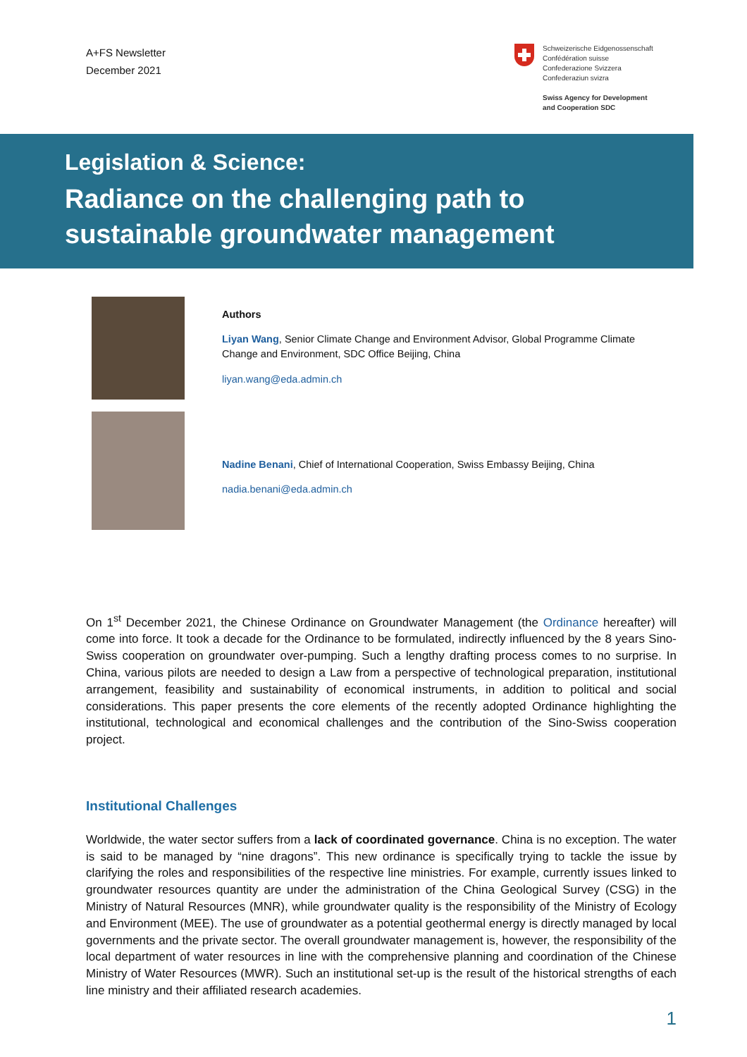A+FS Newsletter
December 2021
Schweizerische Eidgenossenschaft
Confédération suisse
Confederazione Svizzera
Confederaziun svizra
Swiss Agency for Development
and Cooperation SDC
Legislation & Science:
Radiance on the challenging path to
sustainable groundwater management
Authors
Liyan Wang, Senior Climate Change and Environment Advisor, Global Programme Climate Change and Environment, SDC Office Beijing, China
liyan.wang@eda.admin.ch
Nadine Benani, Chief of International Cooperation, Swiss Embassy Beijing, China
nadia.benani@eda.admin.ch
On 1<sup>st</sup> December 2021, the Chinese Ordinance on Groundwater Management (the Ordinance hereafter) will come into force. It took a decade for the Ordinance to be formulated, indirectly influenced by the 8 years Sino-Swiss cooperation on groundwater over-pumping. Such a lengthy drafting process comes to no surprise. In China, various pilots are needed to design a Law from a perspective of technological preparation, institutional arrangement, feasibility and sustainability of economical instruments, in addition to political and social considerations. This paper presents the core elements of the recently adopted Ordinance highlighting the institutional, technological and economical challenges and the contribution of the Sino-Swiss cooperation project.
Institutional Challenges
Worldwide, the water sector suffers from a lack of coordinated governance. China is no exception. The water is said to be managed by “nine dragons”. This new ordinance is specifically trying to tackle the issue by clarifying the roles and responsibilities of the respective line ministries. For example, currently issues linked to groundwater resources quantity are under the administration of the China Geological Survey (CSG) in the Ministry of Natural Resources (MNR), while groundwater quality is the responsibility of the Ministry of Ecology and Environment (MEE). The use of groundwater as a potential geothermal energy is directly managed by local governments and the private sector. The overall groundwater management is, however, the responsibility of the local department of water resources in line with the comprehensive planning and coordination of the Chinese Ministry of Water Resources (MWR). Such an institutional set-up is the result of the historical strengths of each line ministry and their affiliated research academies.
1